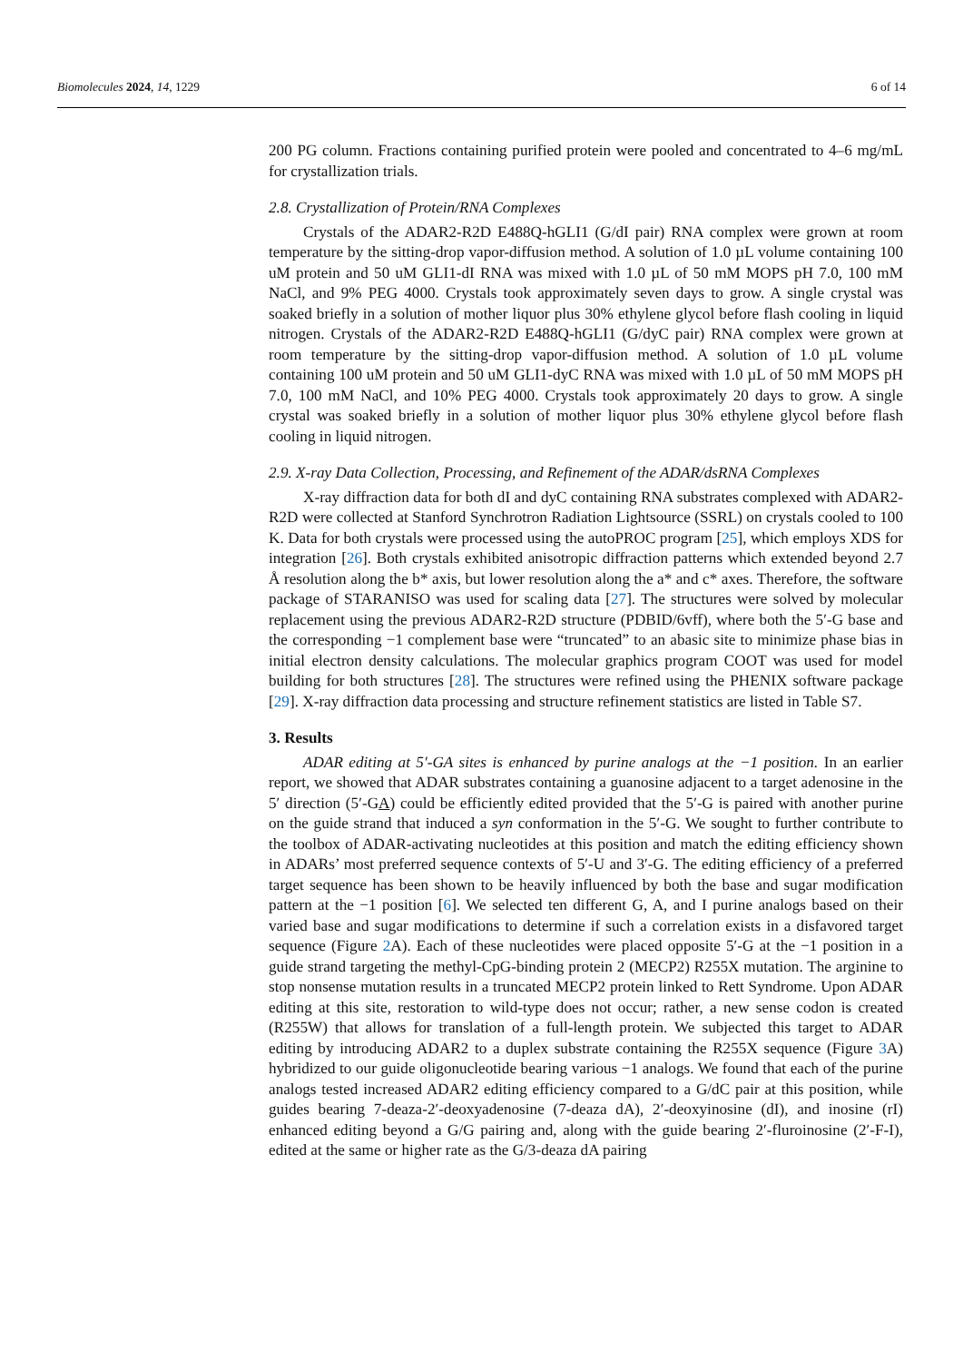Biomolecules 2024, 14, 1229 6 of 14
200 PG column. Fractions containing purified protein were pooled and concentrated to 4–6 mg/mL for crystallization trials.
2.8. Crystallization of Protein/RNA Complexes
Crystals of the ADAR2-R2D E488Q-hGLI1 (G/dI pair) RNA complex were grown at room temperature by the sitting-drop vapor-diffusion method. A solution of 1.0 µL volume containing 100 uM protein and 50 uM GLI1-dI RNA was mixed with 1.0 µL of 50 mM MOPS pH 7.0, 100 mM NaCl, and 9% PEG 4000. Crystals took approximately seven days to grow. A single crystal was soaked briefly in a solution of mother liquor plus 30% ethylene glycol before flash cooling in liquid nitrogen. Crystals of the ADAR2-R2D E488Q-hGLI1 (G/dyC pair) RNA complex were grown at room temperature by the sitting-drop vapor-diffusion method. A solution of 1.0 µL volume containing 100 uM protein and 50 uM GLI1-dyC RNA was mixed with 1.0 µL of 50 mM MOPS pH 7.0, 100 mM NaCl, and 10% PEG 4000. Crystals took approximately 20 days to grow. A single crystal was soaked briefly in a solution of mother liquor plus 30% ethylene glycol before flash cooling in liquid nitrogen.
2.9. X-ray Data Collection, Processing, and Refinement of the ADAR/dsRNA Complexes
X-ray diffraction data for both dI and dyC containing RNA substrates complexed with ADAR2-R2D were collected at Stanford Synchrotron Radiation Lightsource (SSRL) on crystals cooled to 100 K. Data for both crystals were processed using the autoPROC program [25], which employs XDS for integration [26]. Both crystals exhibited anisotropic diffraction patterns which extended beyond 2.7 Å resolution along the b* axis, but lower resolution along the a* and c* axes. Therefore, the software package of STARANISO was used for scaling data [27]. The structures were solved by molecular replacement using the previous ADAR2-R2D structure (PDBID/6vff), where both the 5′-G base and the corresponding −1 complement base were “truncated” to an abasic site to minimize phase bias in initial electron density calculations. The molecular graphics program COOT was used for model building for both structures [28]. The structures were refined using the PHENIX software package [29]. X-ray diffraction data processing and structure refinement statistics are listed in Table S7.
3. Results
ADAR editing at 5′-GA sites is enhanced by purine analogs at the −1 position. In an earlier report, we showed that ADAR substrates containing a guanosine adjacent to a target adenosine in the 5′ direction (5′-GA) could be efficiently edited provided that the 5′-G is paired with another purine on the guide strand that induced a syn conformation in the 5′-G. We sought to further contribute to the toolbox of ADAR-activating nucleotides at this position and match the editing efficiency shown in ADARs’ most preferred sequence contexts of 5′-U and 3′-G. The editing efficiency of a preferred target sequence has been shown to be heavily influenced by both the base and sugar modification pattern at the −1 position [6]. We selected ten different G, A, and I purine analogs based on their varied base and sugar modifications to determine if such a correlation exists in a disfavored target sequence (Figure 2 A). Each of these nucleotides were placed opposite 5′-G at the −1 position in a guide strand targeting the methyl-CpG-binding protein 2 (MECP2) R255X mutation. The arginine to stop nonsense mutation results in a truncated MECP2 protein linked to Rett Syndrome. Upon ADAR editing at this site, restoration to wild-type does not occur; rather, a new sense codon is created (R255W) that allows for translation of a full-length protein. We subjected this target to ADAR editing by introducing ADAR2 to a duplex substrate containing the R255X sequence (Figure 3 A) hybridized to our guide oligonucleotide bearing various −1 analogs. We found that each of the purine analogs tested increased ADAR2 editing efficiency compared to a G/dC pair at this position, while guides bearing 7-deaza-2′-deoxyadenosine (7-deaza dA), 2′-deoxyinosine (dI), and inosine (rI) enhanced editing beyond a G/G pairing and, along with the guide bearing 2′-fluroinosine (2′-F-I), edited at the same or higher rate as the G/3-deaza dA pairing